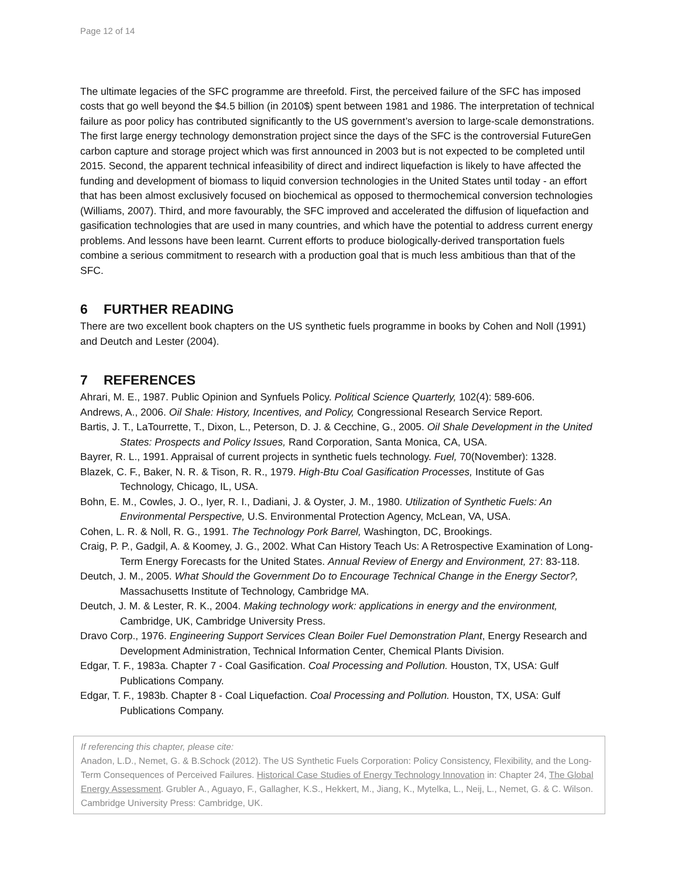Page 12 of 14
The ultimate legacies of the SFC programme are threefold. First, the perceived failure of the SFC has imposed costs that go well beyond the $4.5 billion (in 2010$) spent between 1981 and 1986. The interpretation of technical failure as poor policy has contributed significantly to the US government’s aversion to large-scale demonstrations. The first large energy technology demonstration project since the days of the SFC is the controversial FutureGen carbon capture and storage project which was first announced in 2003 but is not expected to be completed until 2015. Second, the apparent technical infeasibility of direct and indirect liquefaction is likely to have affected the funding and development of biomass to liquid conversion technologies in the United States until today - an effort that has been almost exclusively focused on biochemical as opposed to thermochemical conversion technologies (Williams, 2007). Third, and more favourably, the SFC improved and accelerated the diffusion of liquefaction and gasification technologies that are used in many countries, and which have the potential to address current energy problems. And lessons have been learnt. Current efforts to produce biologically-derived transportation fuels combine a serious commitment to research with a production goal that is much less ambitious than that of the SFC.
6 FURTHER READING
There are two excellent book chapters on the US synthetic fuels programme in books by Cohen and Noll (1991) and Deutch and Lester (2004).
7 REFERENCES
Ahrari, M. E., 1987. Public Opinion and Synfuels Policy. Political Science Quarterly, 102(4): 589-606.
Andrews, A., 2006. Oil Shale: History, Incentives, and Policy, Congressional Research Service Report.
Bartis, J. T., LaTourrette, T., Dixon, L., Peterson, D. J. & Cecchine, G., 2005. Oil Shale Development in the United States: Prospects and Policy Issues, Rand Corporation, Santa Monica, CA, USA.
Bayrer, R. L., 1991. Appraisal of current projects in synthetic fuels technology. Fuel, 70(November): 1328.
Blazek, C. F., Baker, N. R. & Tison, R. R., 1979. High-Btu Coal Gasification Processes, Institute of Gas Technology, Chicago, IL, USA.
Bohn, E. M., Cowles, J. O., Iyer, R. I., Dadiani, J. & Oyster, J. M., 1980. Utilization of Synthetic Fuels: An Environmental Perspective, U.S. Environmental Protection Agency, McLean, VA, USA.
Cohen, L. R. & Noll, R. G., 1991. The Technology Pork Barrel, Washington, DC, Brookings.
Craig, P. P., Gadgil, A. & Koomey, J. G., 2002. What Can History Teach Us: A Retrospective Examination of Long-Term Energy Forecasts for the United States. Annual Review of Energy and Environment, 27: 83-118.
Deutch, J. M., 2005. What Should the Government Do to Encourage Technical Change in the Energy Sector?, Massachusetts Institute of Technology, Cambridge MA.
Deutch, J. M. & Lester, R. K., 2004. Making technology work: applications in energy and the environment, Cambridge, UK, Cambridge University Press.
Dravo Corp., 1976. Engineering Support Services Clean Boiler Fuel Demonstration Plant, Energy Research and Development Administration, Technical Information Center, Chemical Plants Division.
Edgar, T. F., 1983a. Chapter 7 - Coal Gasification. Coal Processing and Pollution. Houston, TX, USA: Gulf Publications Company.
Edgar, T. F., 1983b. Chapter 8 - Coal Liquefaction. Coal Processing and Pollution. Houston, TX, USA: Gulf Publications Company.
If referencing this chapter, please cite:
Anadon, L.D., Nemet, G. & B.Schock (2012). The US Synthetic Fuels Corporation: Policy Consistency, Flexibility, and the Long-Term Consequences of Perceived Failures. Historical Case Studies of Energy Technology Innovation in: Chapter 24, The Global Energy Assessment. Grubler A., Aguayo, F., Gallagher, K.S., Hekkert, M., Jiang, K., Mytelka, L., Neij, L., Nemet, G. & C. Wilson. Cambridge University Press: Cambridge, UK.